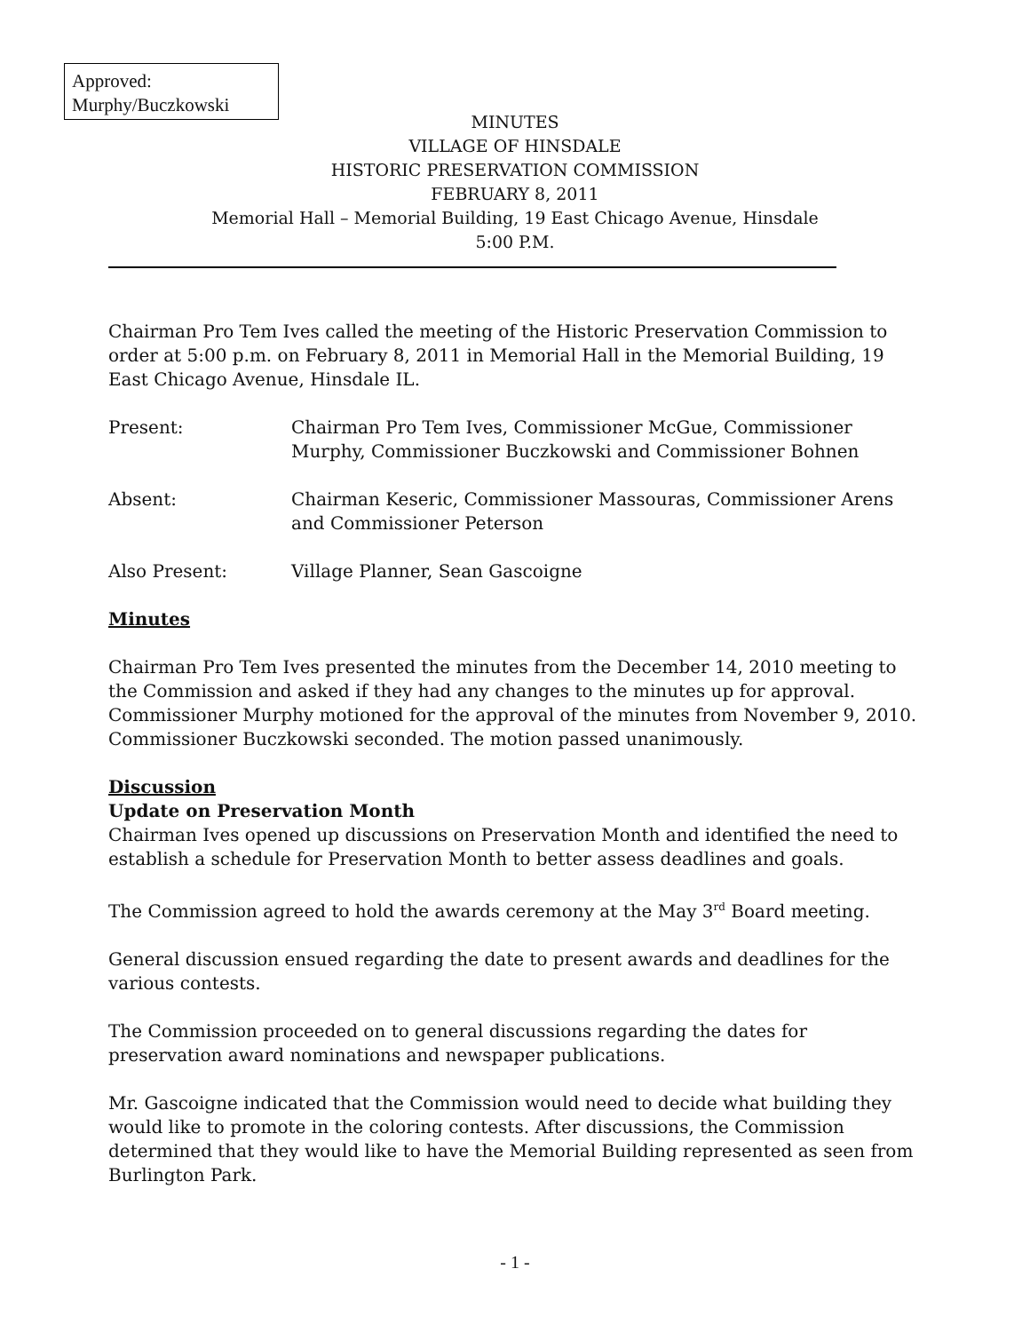Approved:
Murphy/Buczkowski
MINUTES
VILLAGE OF HINSDALE
HISTORIC PRESERVATION COMMISSION
FEBRUARY 8, 2011
Memorial Hall – Memorial Building, 19 East Chicago Avenue, Hinsdale
5:00 P.M.
Chairman Pro Tem Ives called the meeting of the Historic Preservation Commission to order at 5:00 p.m. on February 8, 2011 in Memorial Hall in the Memorial Building, 19 East Chicago Avenue, Hinsdale IL.
Present: Chairman Pro Tem Ives, Commissioner McGue, Commissioner Murphy, Commissioner Buczkowski and Commissioner Bohnen
Absent: Chairman Keseric, Commissioner Massouras, Commissioner Arens and Commissioner Peterson
Also Present: Village Planner, Sean Gascoigne
Minutes
Chairman Pro Tem Ives presented the minutes from the December 14, 2010 meeting to the Commission and asked if they had any changes to the minutes up for approval. Commissioner Murphy motioned for the approval of the minutes from November 9, 2010. Commissioner Buczkowski seconded. The motion passed unanimously.
Discussion
Update on Preservation Month
Chairman Ives opened up discussions on Preservation Month and identified the need to establish a schedule for Preservation Month to better assess deadlines and goals.
The Commission agreed to hold the awards ceremony at the May 3<sup>rd</sup> Board meeting.
General discussion ensued regarding the date to present awards and deadlines for the various contests.
The Commission proceeded on to general discussions regarding the dates for preservation award nominations and newspaper publications.
Mr. Gascoigne indicated that the Commission would need to decide what building they would like to promote in the coloring contests. After discussions, the Commission determined that they would like to have the Memorial Building represented as seen from Burlington Park.
- 1 -